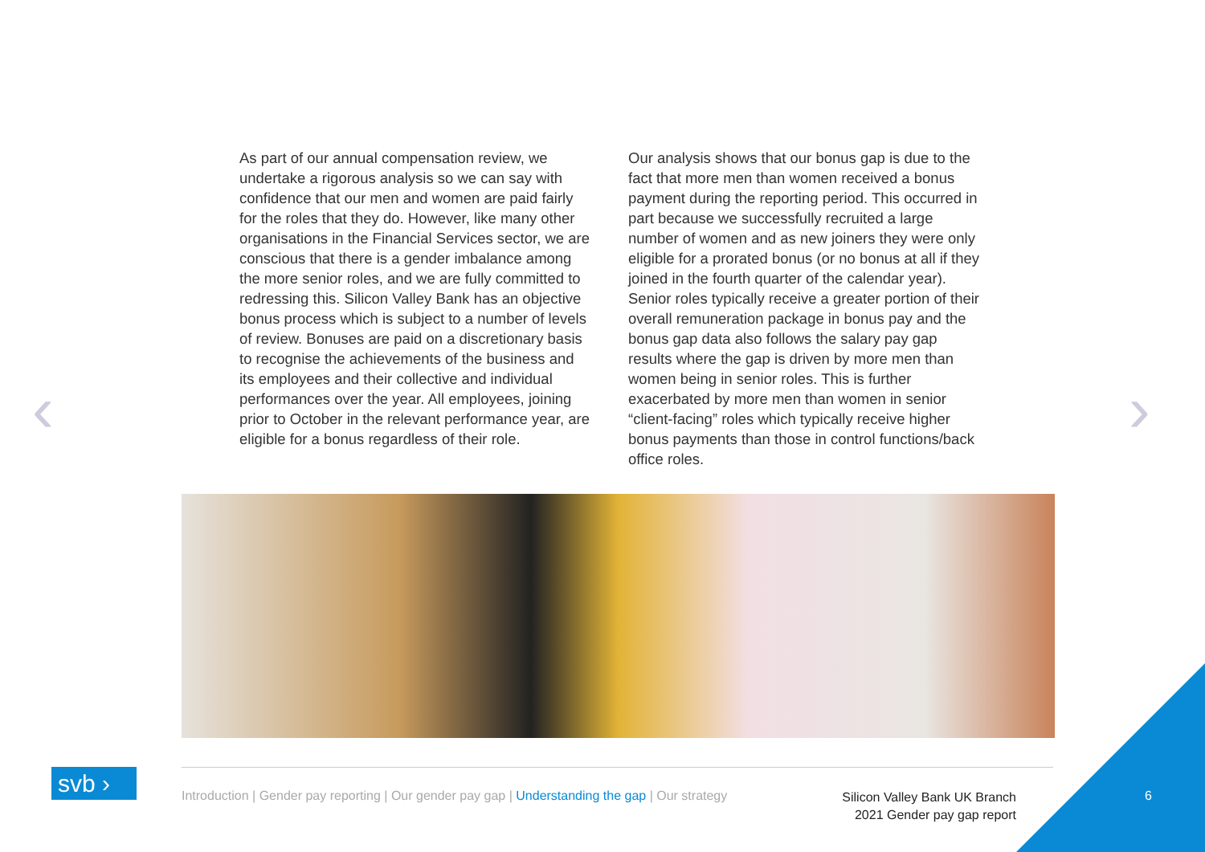‹ ›
As part of our annual compensation review, we undertake a rigorous analysis so we can say with confidence that our men and women are paid fairly for the roles that they do. However, like many other organisations in the Financial Services sector, we are conscious that there is a gender imbalance among the more senior roles, and we are fully committed to redressing this. Silicon Valley Bank has an objective bonus process which is subject to a number of levels of review. Bonuses are paid on a discretionary basis to recognise the achievements of the business and its employees and their collective and individual performances over the year. All employees, joining prior to October in the relevant performance year, are eligible for a bonus regardless of their role.
Our analysis shows that our bonus gap is due to the fact that more men than women received a bonus payment during the reporting period. This occurred in part because we successfully recruited a large number of women and as new joiners they were only eligible for a prorated bonus (or no bonus at all if they joined in the fourth quarter of the calendar year). Senior roles typically receive a greater portion of their overall remuneration package in bonus pay and the bonus gap data also follows the salary pay gap results where the gap is driven by more men than women being in senior roles. This is further exacerbated by more men than women in senior “client-facing” roles which typically receive higher bonus payments than those in control functions/back office roles.
svb ›
Introduction | Gender pay reporting | Our gender pay gap | Understanding the gap | Our strategy
Silicon Valley Bank UK Branch
2021 Gender pay gap report
6